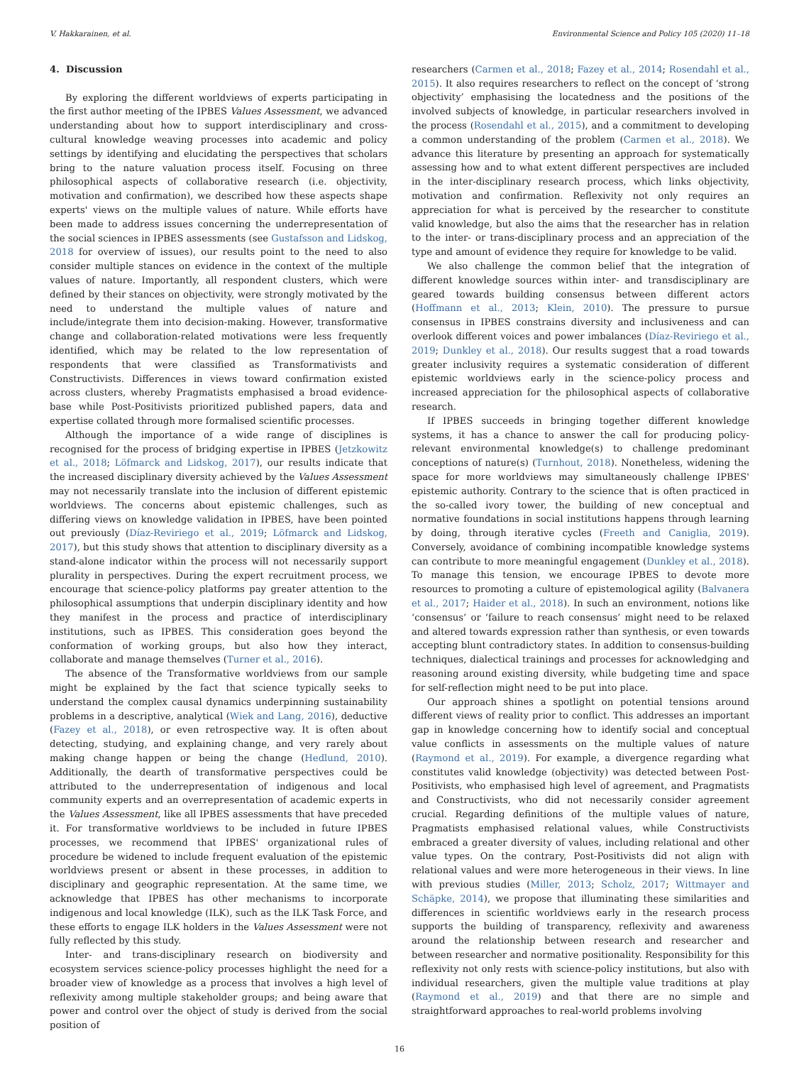V. Hakkarainen, et al. Environmental Science and Policy 105 (2020) 11–18
4. Discussion
By exploring the different worldviews of experts participating in the first author meeting of the IPBES Values Assessment, we advanced understanding about how to support interdisciplinary and cross-cultural knowledge weaving processes into academic and policy settings by identifying and elucidating the perspectives that scholars bring to the nature valuation process itself. Focusing on three philosophical aspects of collaborative research (i.e. objectivity, motivation and confirmation), we described how these aspects shape experts' views on the multiple values of nature. While efforts have been made to address issues concerning the underrepresentation of the social sciences in IPBES assessments (see Gustafsson and Lidskog, 2018 for overview of issues), our results point to the need to also consider multiple stances on evidence in the context of the multiple values of nature. Importantly, all respondent clusters, which were defined by their stances on objectivity, were strongly motivated by the need to understand the multiple values of nature and include/integrate them into decision-making. However, transformative change and collaboration-related motivations were less frequently identified, which may be related to the low representation of respondents that were classified as Transformativists and Constructivists. Differences in views toward confirmation existed across clusters, whereby Pragmatists emphasised a broad evidence-base while Post-Positivists prioritized published papers, data and expertise collated through more formalised scientific processes.
Although the importance of a wide range of disciplines is recognised for the process of bridging expertise in IPBES (Jetzkowitz et al., 2018; Löfmarck and Lidskog, 2017), our results indicate that the increased disciplinary diversity achieved by the Values Assessment may not necessarily translate into the inclusion of different epistemic worldviews. The concerns about epistemic challenges, such as differing views on knowledge validation in IPBES, have been pointed out previously (Díaz-Reviriego et al., 2019; Löfmarck and Lidskog, 2017), but this study shows that attention to disciplinary diversity as a stand-alone indicator within the process will not necessarily support plurality in perspectives. During the expert recruitment process, we encourage that science-policy platforms pay greater attention to the philosophical assumptions that underpin disciplinary identity and how they manifest in the process and practice of interdisciplinary institutions, such as IPBES. This consideration goes beyond the conformation of working groups, but also how they interact, collaborate and manage themselves (Turner et al., 2016).
The absence of the Transformative worldviews from our sample might be explained by the fact that science typically seeks to understand the complex causal dynamics underpinning sustainability problems in a descriptive, analytical (Wiek and Lang, 2016), deductive (Fazey et al., 2018), or even retrospective way. It is often about detecting, studying, and explaining change, and very rarely about making change happen or being the change (Hedlund, 2010). Additionally, the dearth of transformative perspectives could be attributed to the underrepresentation of indigenous and local community experts and an overrepresentation of academic experts in the Values Assessment, like all IPBES assessments that have preceded it. For transformative worldviews to be included in future IPBES processes, we recommend that IPBES' organizational rules of procedure be widened to include frequent evaluation of the epistemic worldviews present or absent in these processes, in addition to disciplinary and geographic representation. At the same time, we acknowledge that IPBES has other mechanisms to incorporate indigenous and local knowledge (ILK), such as the ILK Task Force, and these efforts to engage ILK holders in the Values Assessment were not fully reflected by this study.
Inter- and trans-disciplinary research on biodiversity and ecosystem services science-policy processes highlight the need for a broader view of knowledge as a process that involves a high level of reflexivity among multiple stakeholder groups; and being aware that power and control over the object of study is derived from the social position of
researchers (Carmen et al., 2018; Fazey et al., 2014; Rosendahl et al., 2015). It also requires researchers to reflect on the concept of ‘strong objectivity’ emphasising the locatedness and the positions of the involved subjects of knowledge, in particular researchers involved in the process (Rosendahl et al., 2015), and a commitment to developing a common understanding of the problem (Carmen et al., 2018). We advance this literature by presenting an approach for systematically assessing how and to what extent different perspectives are included in the inter-disciplinary research process, which links objectivity, motivation and confirmation. Reflexivity not only requires an appreciation for what is perceived by the researcher to constitute valid knowledge, but also the aims that the researcher has in relation to the inter- or trans-disciplinary process and an appreciation of the type and amount of evidence they require for knowledge to be valid.
We also challenge the common belief that the integration of different knowledge sources within inter- and transdisciplinary are geared towards building consensus between different actors (Hoffmann et al., 2013; Klein, 2010). The pressure to pursue consensus in IPBES constrains diversity and inclusiveness and can overlook different voices and power imbalances (Díaz-Reviriego et al., 2019; Dunkley et al., 2018). Our results suggest that a road towards greater inclusivity requires a systematic consideration of different epistemic worldviews early in the science-policy process and increased appreciation for the philosophical aspects of collaborative research.
If IPBES succeeds in bringing together different knowledge systems, it has a chance to answer the call for producing policy-relevant environmental knowledge(s) to challenge predominant conceptions of nature(s) (Turnhout, 2018). Nonetheless, widening the space for more worldviews may simultaneously challenge IPBES' epistemic authority. Contrary to the science that is often practiced in the so-called ivory tower, the building of new conceptual and normative foundations in social institutions happens through learning by doing, through iterative cycles (Freeth and Caniglia, 2019). Conversely, avoidance of combining incompatible knowledge systems can contribute to more meaningful engagement (Dunkley et al., 2018). To manage this tension, we encourage IPBES to devote more resources to promoting a culture of epistemological agility (Balvanera et al., 2017; Haider et al., 2018). In such an environment, notions like ‘consensus’ or ‘failure to reach consensus’ might need to be relaxed and altered towards expression rather than synthesis, or even towards accepting blunt contradictory states. In addition to consensus-building techniques, dialectical trainings and processes for acknowledging and reasoning around existing diversity, while budgeting time and space for self-reflection might need to be put into place.
Our approach shines a spotlight on potential tensions around different views of reality prior to conflict. This addresses an important gap in knowledge concerning how to identify social and conceptual value conflicts in assessments on the multiple values of nature (Raymond et al., 2019). For example, a divergence regarding what constitutes valid knowledge (objectivity) was detected between Post-Positivists, who emphasised high level of agreement, and Pragmatists and Constructivists, who did not necessarily consider agreement crucial. Regarding definitions of the multiple values of nature, Pragmatists emphasised relational values, while Constructivists embraced a greater diversity of values, including relational and other value types. On the contrary, Post-Positivists did not align with relational values and were more heterogeneous in their views. In line with previous studies (Miller, 2013; Scholz, 2017; Wittmayer and Schäpke, 2014), we propose that illuminating these similarities and differences in scientific worldviews early in the research process supports the building of transparency, reflexivity and awareness around the relationship between research and researcher and between researcher and normative positionality. Responsibility for this reflexivity not only rests with science-policy institutions, but also with individual researchers, given the multiple value traditions at play (Raymond et al., 2019) and that there are no simple and straightforward approaches to real-world problems involving
16